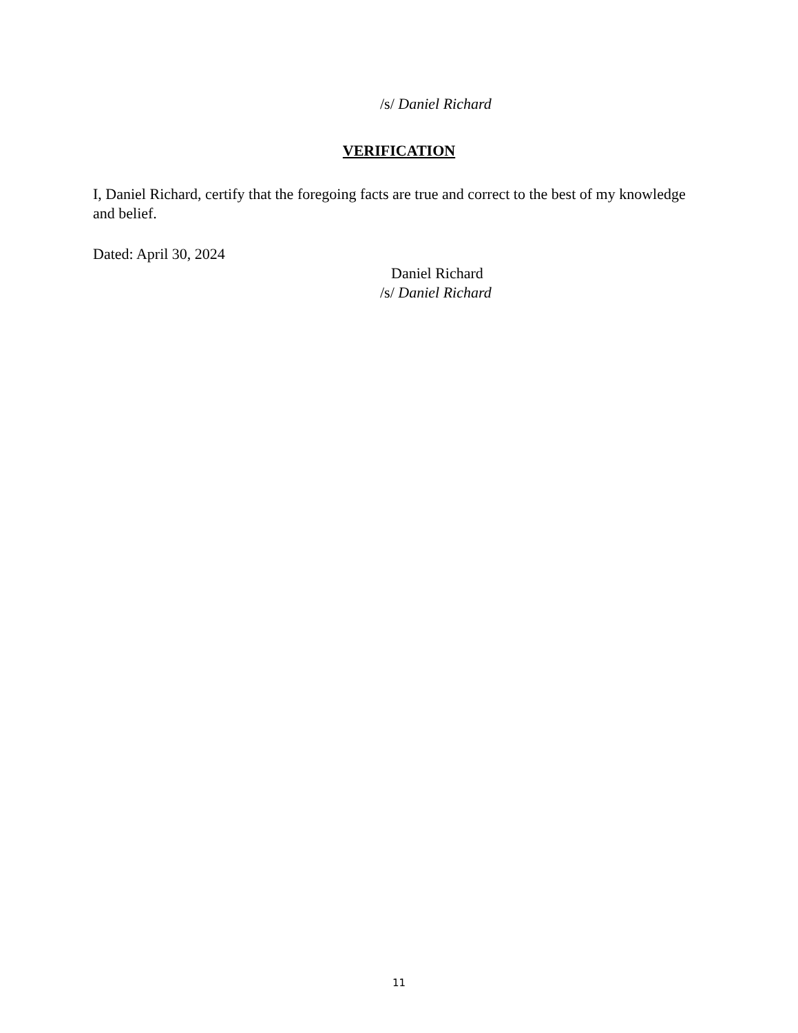/s/ Daniel Richard
VERIFICATION
I, Daniel Richard, certify that the foregoing facts are true and correct to the best of my knowledge and belief.
Dated: April 30, 2024
Daniel Richard
/s/ Daniel Richard
11